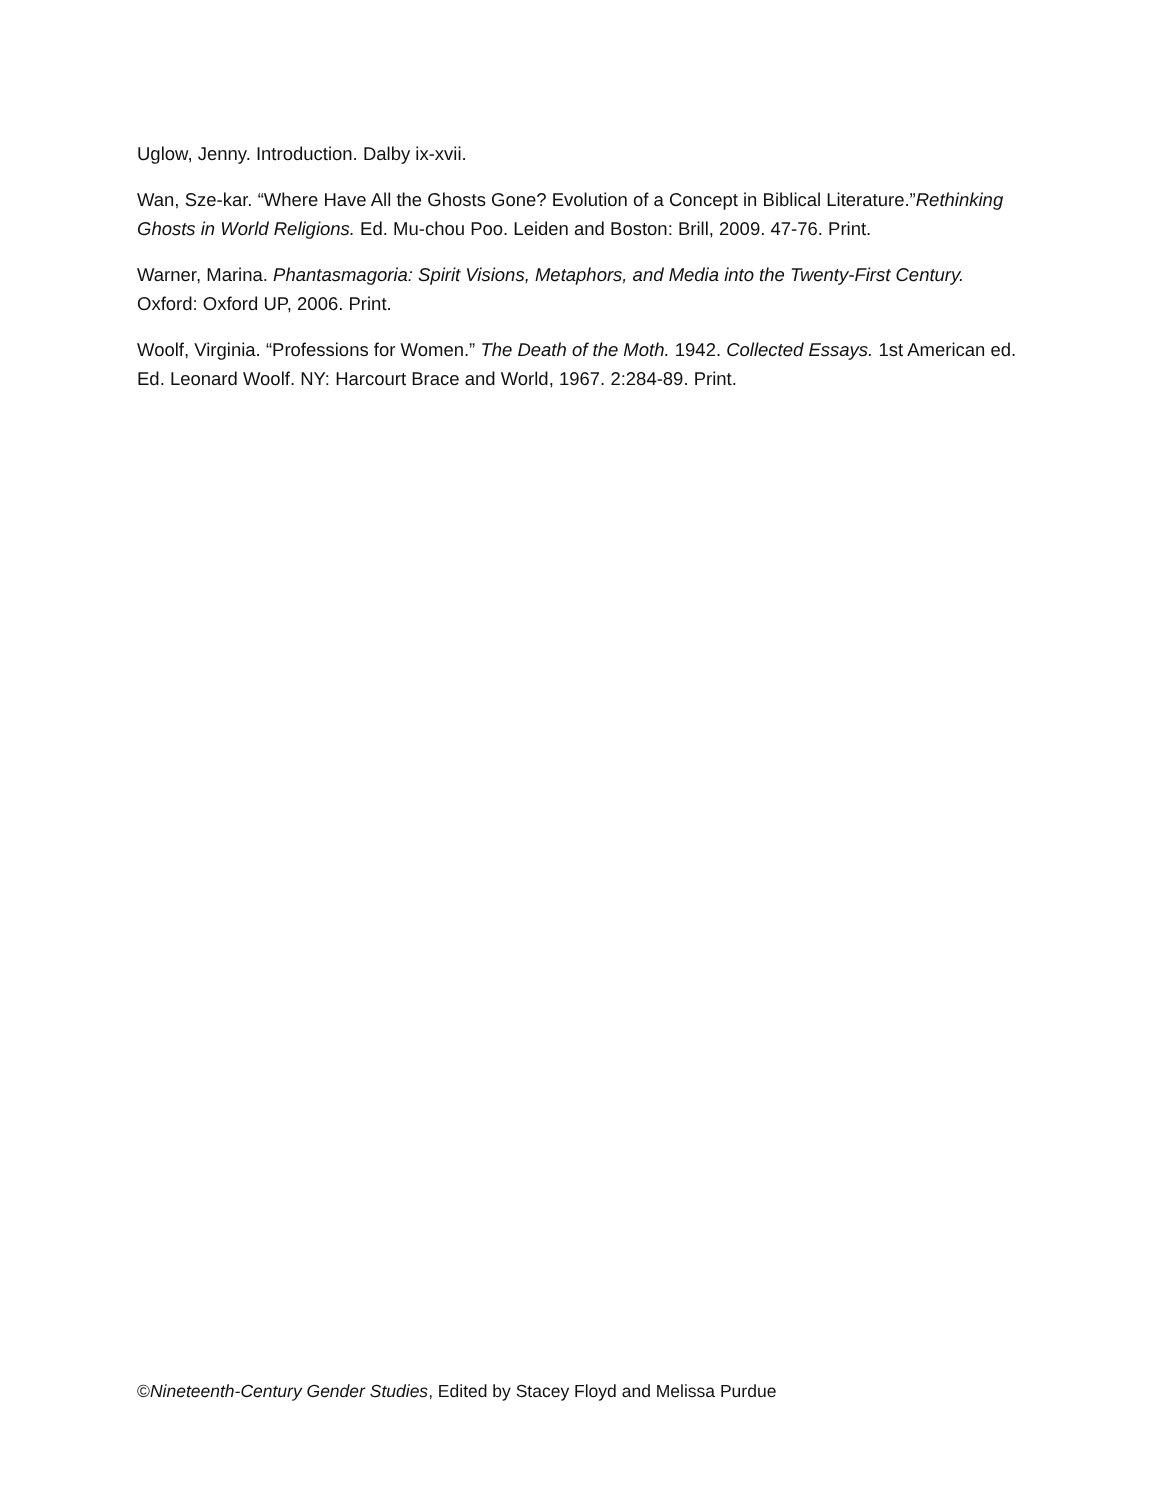Uglow, Jenny. Introduction. Dalby ix-xvii.
Wan, Sze-kar. “Where Have All the Ghosts Gone? Evolution of a Concept in Biblical Literature.”Rethinking Ghosts in World Religions. Ed. Mu-chou Poo. Leiden and Boston: Brill, 2009. 47-76. Print.
Warner, Marina. Phantasmagoria: Spirit Visions, Metaphors, and Media into the Twenty-First Century. Oxford: Oxford UP, 2006. Print.
Woolf, Virginia. “Professions for Women.” The Death of the Moth. 1942. Collected Essays. 1st American ed. Ed. Leonard Woolf. NY: Harcourt Brace and World, 1967. 2:284-89. Print.
©Nineteenth-Century Gender Studies, Edited by Stacey Floyd and Melissa Purdue